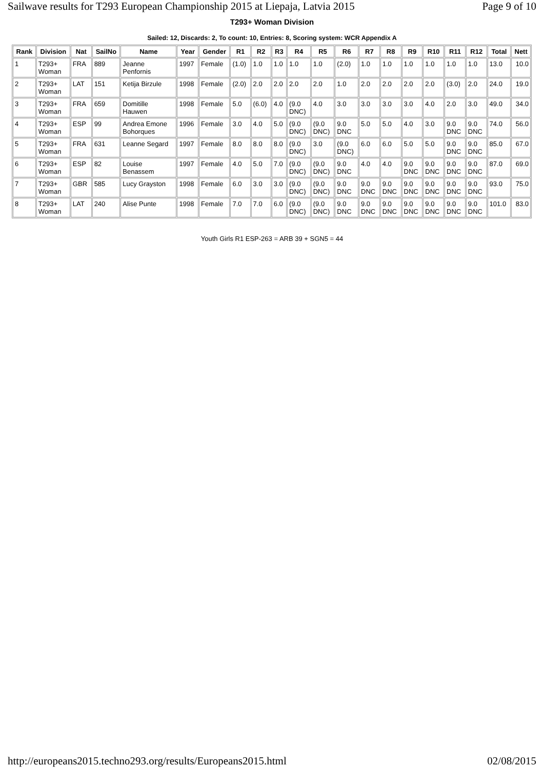Sailwave results for T293 European Championship 2015 at Liepaja, Latvia 2015 Page 9 of 10
T293+ Woman Division
Sailed: 12, Discards: 2, To count: 10, Entries: 8, Scoring system: WCR Appendix A
| Rank | Division | Nat | SailNo | Name | Year | Gender | R1 | R2 | R3 | R4 | R5 | R6 | R7 | R8 | R9 | R10 | R11 | R12 | Total | Nett |
| --- | --- | --- | --- | --- | --- | --- | --- | --- | --- | --- | --- | --- | --- | --- | --- | --- | --- | --- | --- | --- |
| 1 | T293+ Woman | FRA | 889 | Jeanne Penfornis | 1997 | Female | (1.0) | 1.0 | 1.0 | 1.0 | 1.0 | (2.0) | 1.0 | 1.0 | 1.0 | 1.0 | 1.0 | 1.0 | 13.0 | 10.0 |
| 2 | T293+ Woman | LAT | 151 | Ketija Birzule | 1998 | Female | (2.0) | 2.0 | 2.0 | 2.0 | 2.0 | 1.0 | 2.0 | 2.0 | 2.0 | 2.0 | (3.0) | 2.0 | 24.0 | 19.0 |
| 3 | T293+ Woman | FRA | 659 | Domitille Hauwen | 1998 | Female | 5.0 | (6.0) | 4.0 | (9.0 DNC) | 4.0 | 3.0 | 3.0 | 3.0 | 3.0 | 4.0 | 2.0 | 3.0 | 49.0 | 34.0 |
| 4 | T293+ Woman | ESP | 99 | Andrea Emone Bohorques | 1996 | Female | 3.0 | 4.0 | 5.0 | (9.0 DNC) | (9.0 DNC) | 9.0 DNC | 5.0 | 5.0 | 4.0 | 3.0 | 9.0 DNC | 9.0 DNC | 74.0 | 56.0 |
| 5 | T293+ Woman | FRA | 631 | Leanne Segard | 1997 | Female | 8.0 | 8.0 | 8.0 | (9.0 DNC) | 3.0 | (9.0 DNC) | 6.0 | 6.0 | 5.0 | 5.0 | 9.0 DNC | 9.0 DNC | 85.0 | 67.0 |
| 6 | T293+ Woman | ESP | 82 | Louise Benassem | 1997 | Female | 4.0 | 5.0 | 7.0 | (9.0 DNC) | (9.0 DNC) | 9.0 DNC | 4.0 | 4.0 | 9.0 DNC | 9.0 DNC | 9.0 DNC | 9.0 DNC | 87.0 | 69.0 |
| 7 | T293+ Woman | GBR | 585 | Lucy Grayston | 1998 | Female | 6.0 | 3.0 | 3.0 | (9.0 DNC) | (9.0 DNC) | 9.0 DNC | 9.0 DNC | 9.0 DNC | 9.0 DNC | 9.0 DNC | 9.0 DNC | 9.0 DNC | 93.0 | 75.0 |
| 8 | T293+ Woman | LAT | 240 | Alise Punte | 1998 | Female | 7.0 | 7.0 | 6.0 | (9.0 DNC) | (9.0 DNC) | 9.0 DNC | 9.0 DNC | 9.0 DNC | 9.0 DNC | 9.0 DNC | 9.0 DNC | 9.0 DNC | 101.0 | 83.0 |
Youth Girls R1 ESP-263 = ARB 39 + SGN5 = 44
http://europeans2015.techno293.org/results/Europeans2015.html 02/08/2015